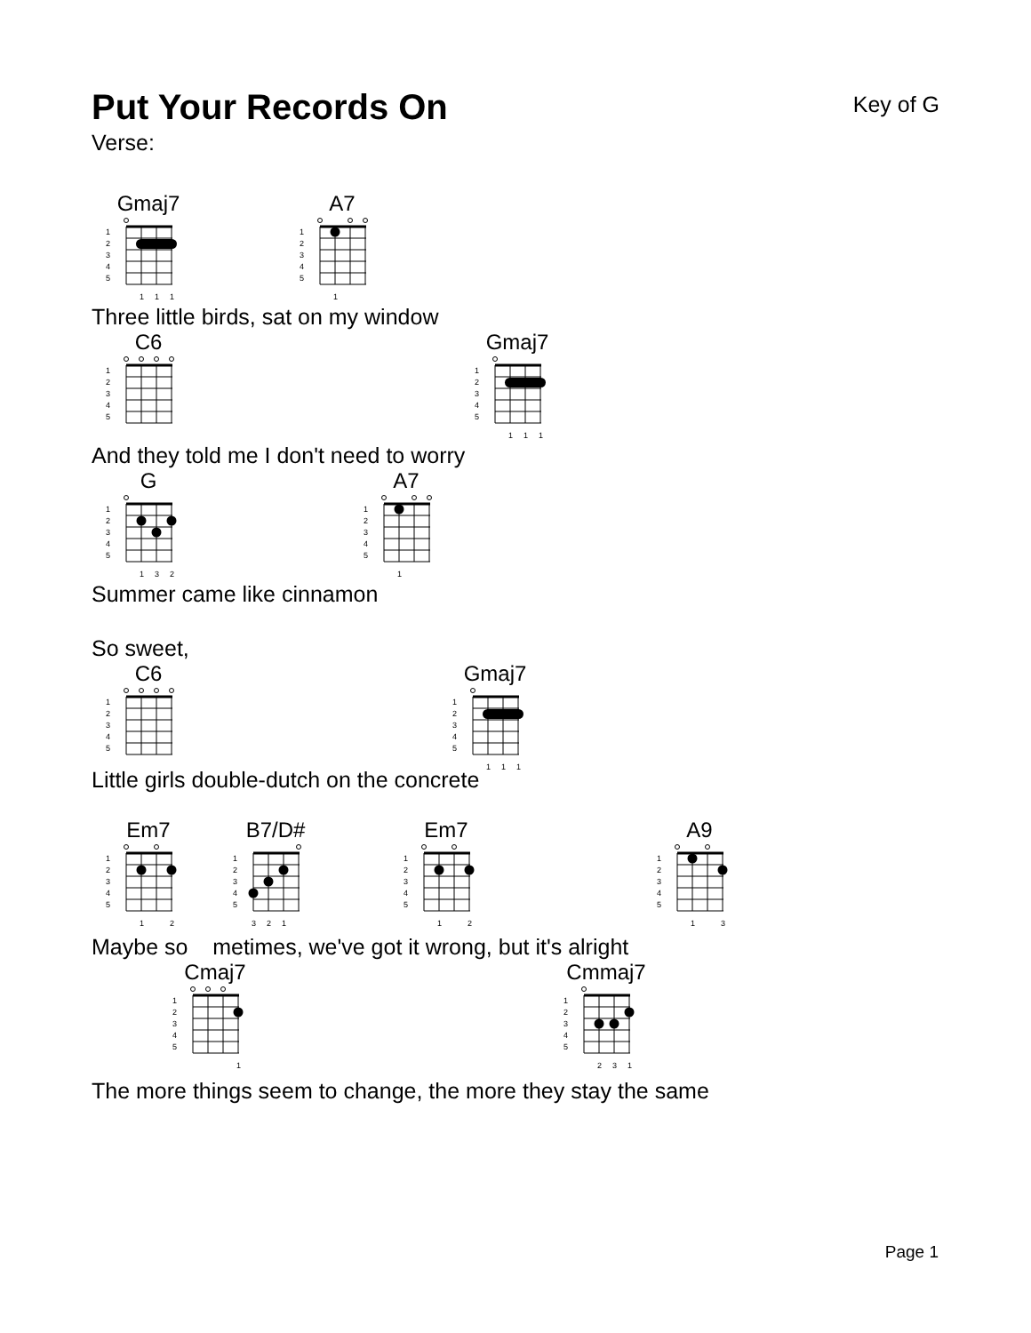Put Your Records On
Key of G
Verse:
Gmaj7
1
2
3
4
5
1
1
1
A7
1
Three little birds, sat on my window
C6 Gmaj7
1
1
1
And they told me I don't need to worry
G
1
3
2
A7
1
Summer came like cinnamon
So sweet,
C6 Gmaj7
1
1
1
Little girls double-dutch on the concrete
Em7
1
2
B7/D#
3
2
1
Em7
1
2
A9
1
3
Maybe so metimes, we've got it wrong, but it's alright
Cmaj7
1
Cmmaj7
2
3
1
The more things seem to change, the more they stay the same
Page 1